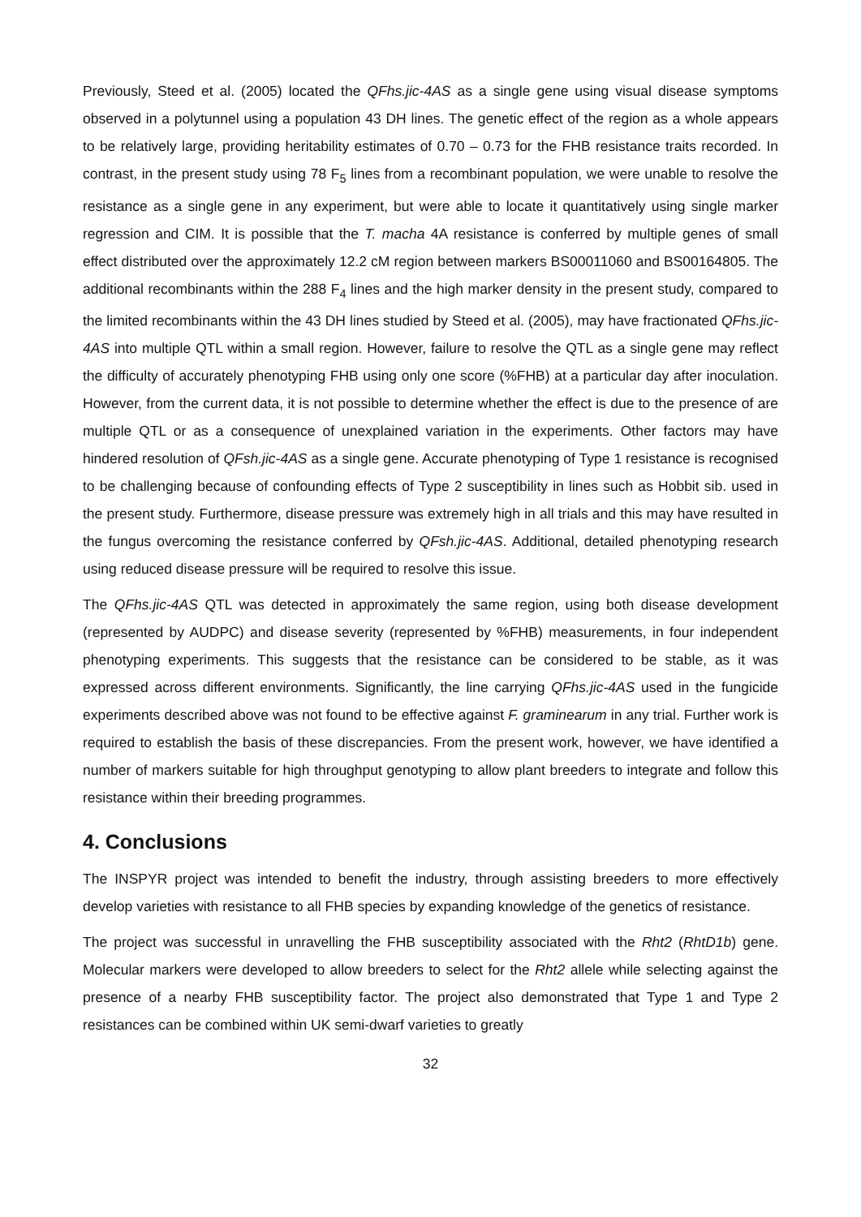Previously, Steed et al. (2005) located the QFhs.jic-4AS as a single gene using visual disease symptoms observed in a polytunnel using a population 43 DH lines. The genetic effect of the region as a whole appears to be relatively large, providing heritability estimates of 0.70 – 0.73 for the FHB resistance traits recorded. In contrast, in the present study using 78 F<sub>5</sub> lines from a recombinant population, we were unable to resolve the resistance as a single gene in any experiment, but were able to locate it quantitatively using single marker regression and CIM. It is possible that the T. macha 4A resistance is conferred by multiple genes of small effect distributed over the approximately 12.2 cM region between markers BS00011060 and BS00164805. The additional recombinants within the 288 F<sub>4</sub> lines and the high marker density in the present study, compared to the limited recombinants within the 43 DH lines studied by Steed et al. (2005), may have fractionated QFhs.jic-4AS into multiple QTL within a small region. However, failure to resolve the QTL as a single gene may reflect the difficulty of accurately phenotyping FHB using only one score (%FHB) at a particular day after inoculation. However, from the current data, it is not possible to determine whether the effect is due to the presence of are multiple QTL or as a consequence of unexplained variation in the experiments. Other factors may have hindered resolution of QFsh.jic-4AS as a single gene. Accurate phenotyping of Type 1 resistance is recognised to be challenging because of confounding effects of Type 2 susceptibility in lines such as Hobbit sib. used in the present study. Furthermore, disease pressure was extremely high in all trials and this may have resulted in the fungus overcoming the resistance conferred by QFsh.jic-4AS. Additional, detailed phenotyping research using reduced disease pressure will be required to resolve this issue.
The QFhs.jic-4AS QTL was detected in approximately the same region, using both disease development (represented by AUDPC) and disease severity (represented by %FHB) measurements, in four independent phenotyping experiments. This suggests that the resistance can be considered to be stable, as it was expressed across different environments. Significantly, the line carrying QFhs.jic-4AS used in the fungicide experiments described above was not found to be effective against F. graminearum in any trial. Further work is required to establish the basis of these discrepancies. From the present work, however, we have identified a number of markers suitable for high throughput genotyping to allow plant breeders to integrate and follow this resistance within their breeding programmes.
4. Conclusions
The INSPYR project was intended to benefit the industry, through assisting breeders to more effectively develop varieties with resistance to all FHB species by expanding knowledge of the genetics of resistance.
The project was successful in unravelling the FHB susceptibility associated with the Rht2 (RhtD1b) gene. Molecular markers were developed to allow breeders to select for the Rht2 allele while selecting against the presence of a nearby FHB susceptibility factor. The project also demonstrated that Type 1 and Type 2 resistances can be combined within UK semi-dwarf varieties to greatly
32